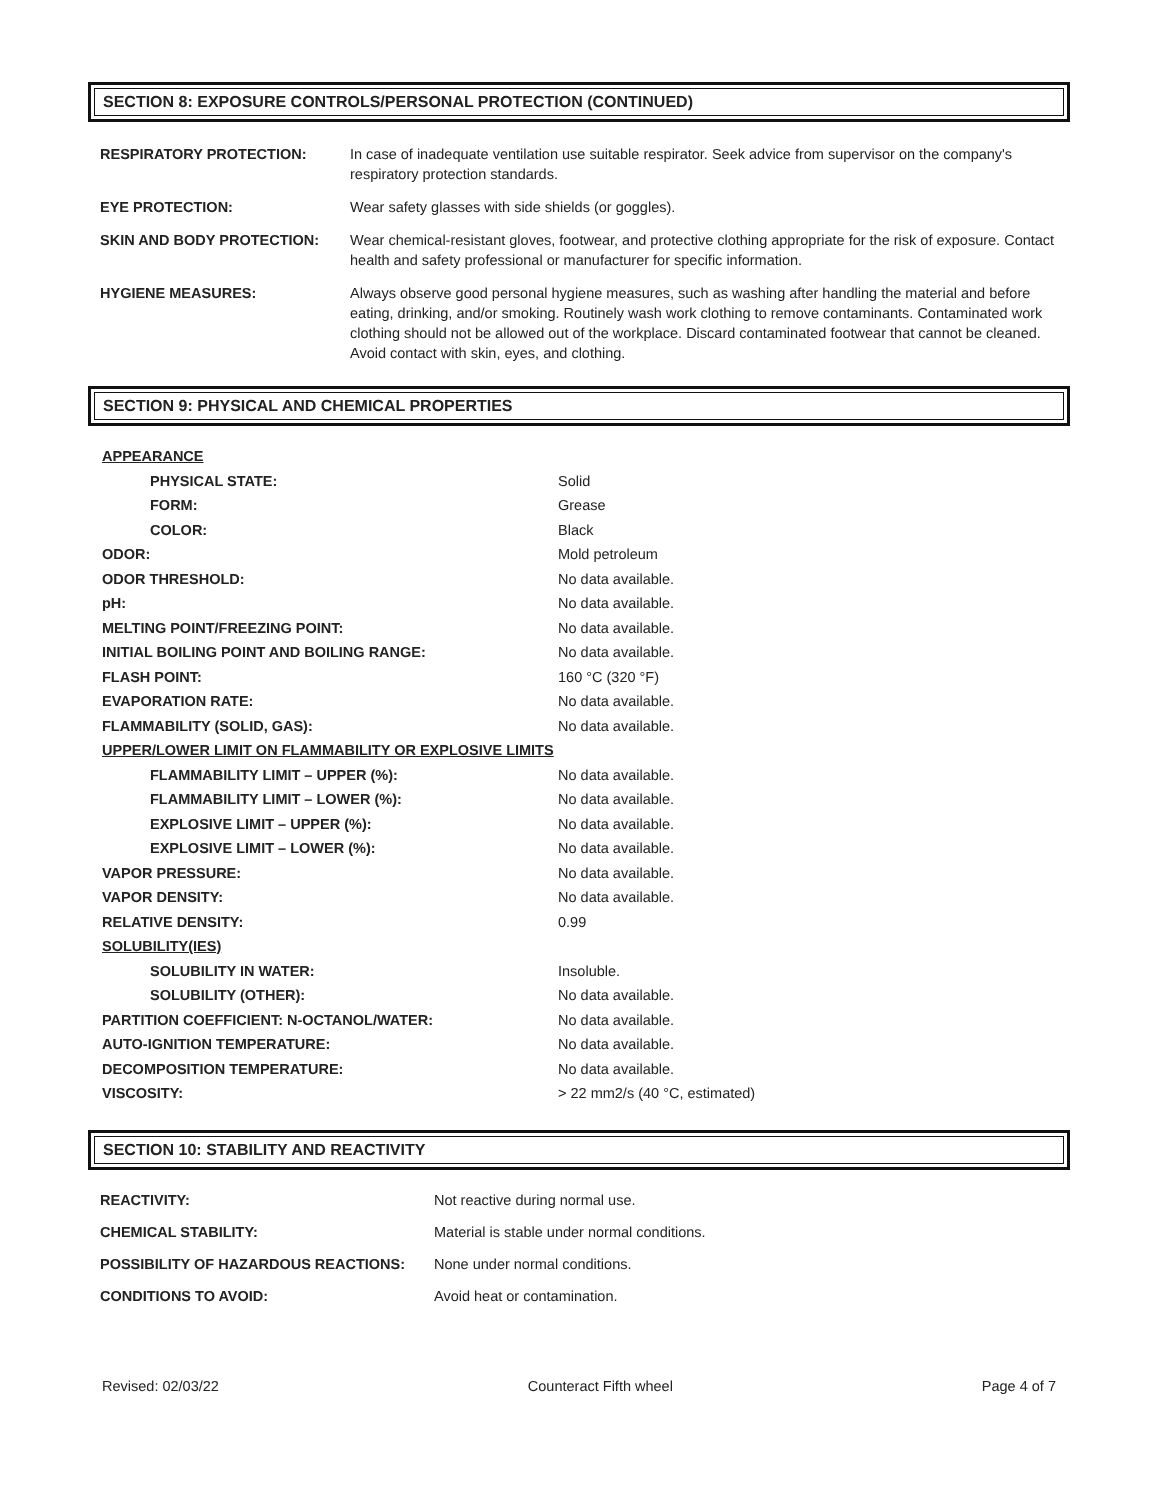SECTION 8: EXPOSURE CONTROLS/PERSONAL PROTECTION (CONTINUED)
| RESPIRATORY PROTECTION: | In case of inadequate ventilation use suitable respirator. Seek advice from supervisor on the company's respiratory protection standards. |
| EYE PROTECTION: | Wear safety glasses with side shields (or goggles). |
| SKIN AND BODY PROTECTION: | Wear chemical-resistant gloves, footwear, and protective clothing appropriate for the risk of exposure. Contact health and safety professional or manufacturer for specific information. |
| HYGIENE MEASURES: | Always observe good personal hygiene measures, such as washing after handling the material and before eating, drinking, and/or smoking. Routinely wash work clothing to remove contaminants. Contaminated work clothing should not be allowed out of the workplace. Discard contaminated footwear that cannot be cleaned. Avoid contact with skin, eyes, and clothing. |
SECTION 9: PHYSICAL AND CHEMICAL PROPERTIES
| APPEARANCE | |
| PHYSICAL STATE: | Solid |
| FORM: | Grease |
| COLOR: | Black |
| ODOR: | Mold petroleum |
| ODOR THRESHOLD: | No data available. |
| pH: | No data available. |
| MELTING POINT/FREEZING POINT: | No data available. |
| INITIAL BOILING POINT AND BOILING RANGE: | No data available. |
| FLASH POINT: | 160 °C (320 °F) |
| EVAPORATION RATE: | No data available. |
| FLAMMABILITY (SOLID, GAS): | No data available. |
| UPPER/LOWER LIMIT ON FLAMMABILITY OR EXPLOSIVE LIMITS | |
| FLAMMABILITY LIMIT – UPPER (%): | No data available. |
| FLAMMABILITY LIMIT – LOWER (%): | No data available. |
| EXPLOSIVE LIMIT – UPPER (%): | No data available. |
| EXPLOSIVE LIMIT – LOWER (%): | No data available. |
| VAPOR PRESSURE: | No data available. |
| VAPOR DENSITY: | No data available. |
| RELATIVE DENSITY: | 0.99 |
| SOLUBILITY(IES) | |
| SOLUBILITY IN WATER: | Insoluble. |
| SOLUBILITY (OTHER): | No data available. |
| PARTITION COEFFICIENT: N-OCTANOL/WATER: | No data available. |
| AUTO-IGNITION TEMPERATURE: | No data available. |
| DECOMPOSITION TEMPERATURE: | No data available. |
| VISCOSITY: | > 22 mm2/s (40 °C, estimated) |
SECTION 10: STABILITY AND REACTIVITY
| REACTIVITY: | Not reactive during normal use. |
| CHEMICAL STABILITY: | Material is stable under normal conditions. |
| POSSIBILITY OF HAZARDOUS REACTIONS: | None under normal conditions. |
| CONDITIONS TO AVOID: | Avoid heat or contamination. |
Revised: 02/03/22 Counteract Fifth wheel Page 4 of 7